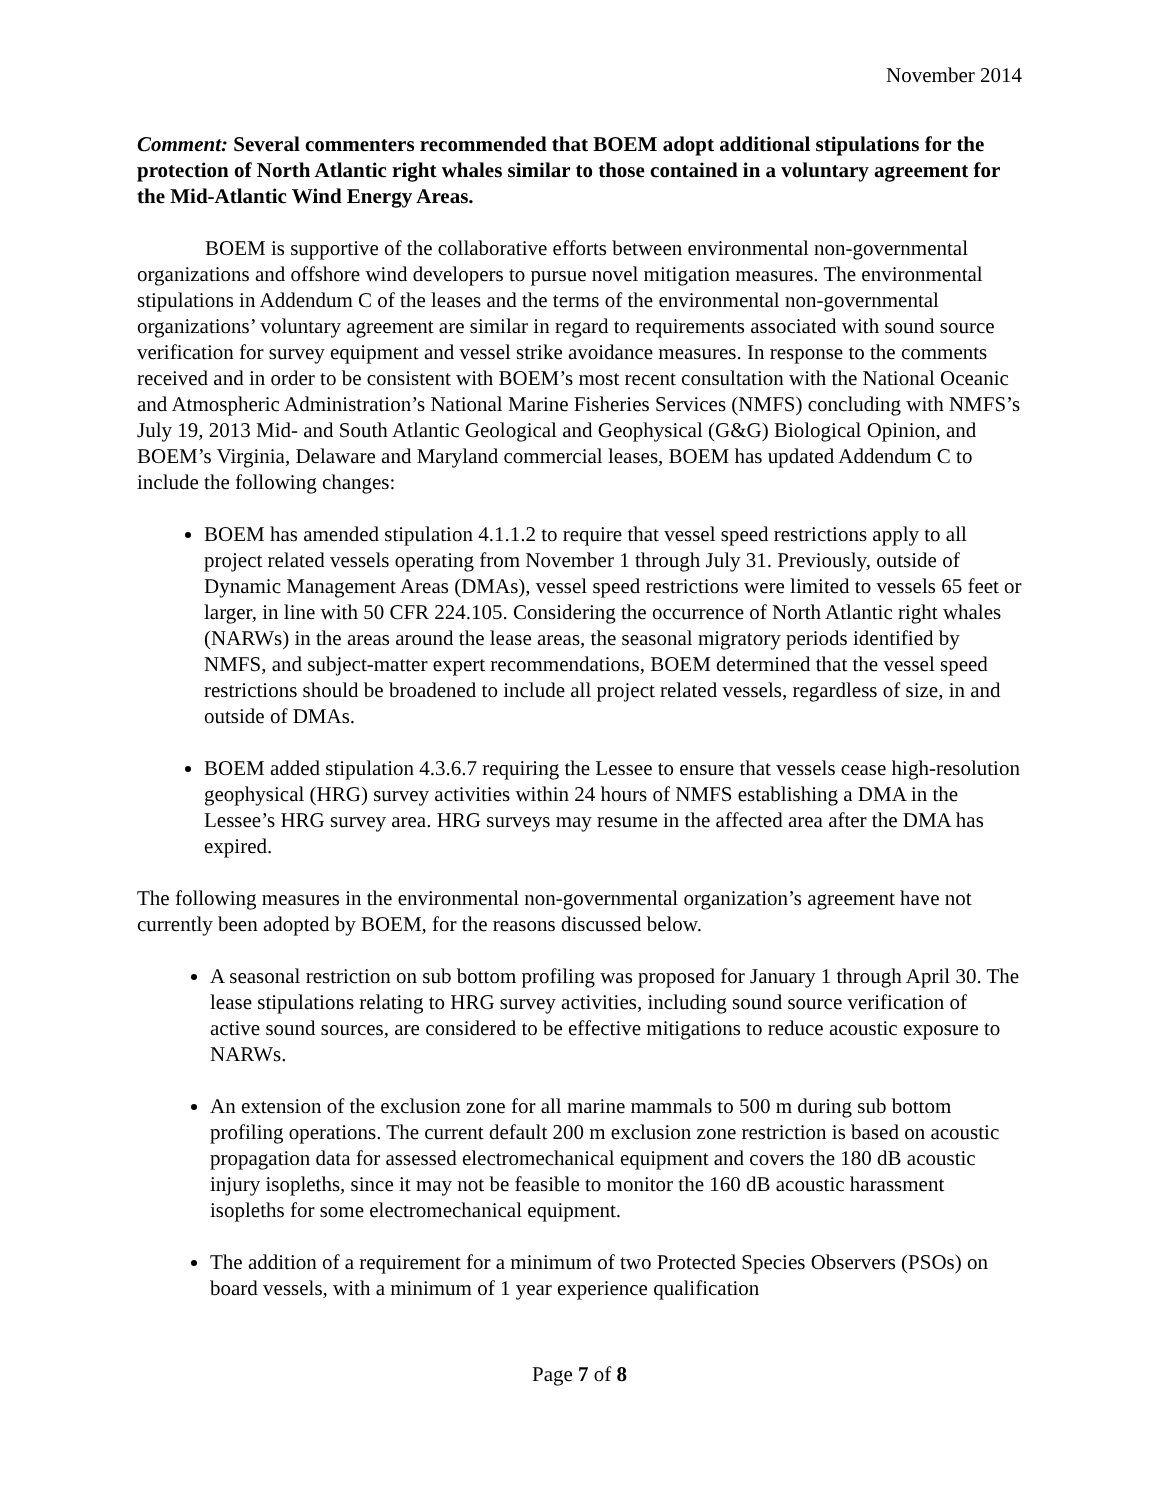November 2014
Comment: Several commenters recommended that BOEM adopt additional stipulations for the protection of North Atlantic right whales similar to those contained in a voluntary agreement for the Mid-Atlantic Wind Energy Areas.
BOEM is supportive of the collaborative efforts between environmental non-governmental organizations and offshore wind developers to pursue novel mitigation measures. The environmental stipulations in Addendum C of the leases and the terms of the environmental non-governmental organizations’ voluntary agreement are similar in regard to requirements associated with sound source verification for survey equipment and vessel strike avoidance measures. In response to the comments received and in order to be consistent with BOEM’s most recent consultation with the National Oceanic and Atmospheric Administration’s National Marine Fisheries Services (NMFS) concluding with NMFS’s July 19, 2013 Mid- and South Atlantic Geological and Geophysical (G&G) Biological Opinion, and BOEM’s Virginia, Delaware and Maryland commercial leases, BOEM has updated Addendum C to include the following changes:
BOEM has amended stipulation 4.1.1.2 to require that vessel speed restrictions apply to all project related vessels operating from November 1 through July 31. Previously, outside of Dynamic Management Areas (DMAs), vessel speed restrictions were limited to vessels 65 feet or larger, in line with 50 CFR 224.105. Considering the occurrence of North Atlantic right whales (NARWs) in the areas around the lease areas, the seasonal migratory periods identified by NMFS, and subject-matter expert recommendations, BOEM determined that the vessel speed restrictions should be broadened to include all project related vessels, regardless of size, in and outside of DMAs.
BOEM added stipulation 4.3.6.7 requiring the Lessee to ensure that vessels cease high-resolution geophysical (HRG) survey activities within 24 hours of NMFS establishing a DMA in the Lessee’s HRG survey area. HRG surveys may resume in the affected area after the DMA has expired.
The following measures in the environmental non-governmental organization’s agreement have not currently been adopted by BOEM, for the reasons discussed below.
A seasonal restriction on sub bottom profiling was proposed for January 1 through April 30. The lease stipulations relating to HRG survey activities, including sound source verification of active sound sources, are considered to be effective mitigations to reduce acoustic exposure to NARWs.
An extension of the exclusion zone for all marine mammals to 500 m during sub bottom profiling operations. The current default 200 m exclusion zone restriction is based on acoustic propagation data for assessed electromechanical equipment and covers the 180 dB acoustic injury isopleths, since it may not be feasible to monitor the 160 dB acoustic harassment isopleths for some electromechanical equipment.
The addition of a requirement for a minimum of two Protected Species Observers (PSOs) on board vessels, with a minimum of 1 year experience qualification
Page 7 of 8